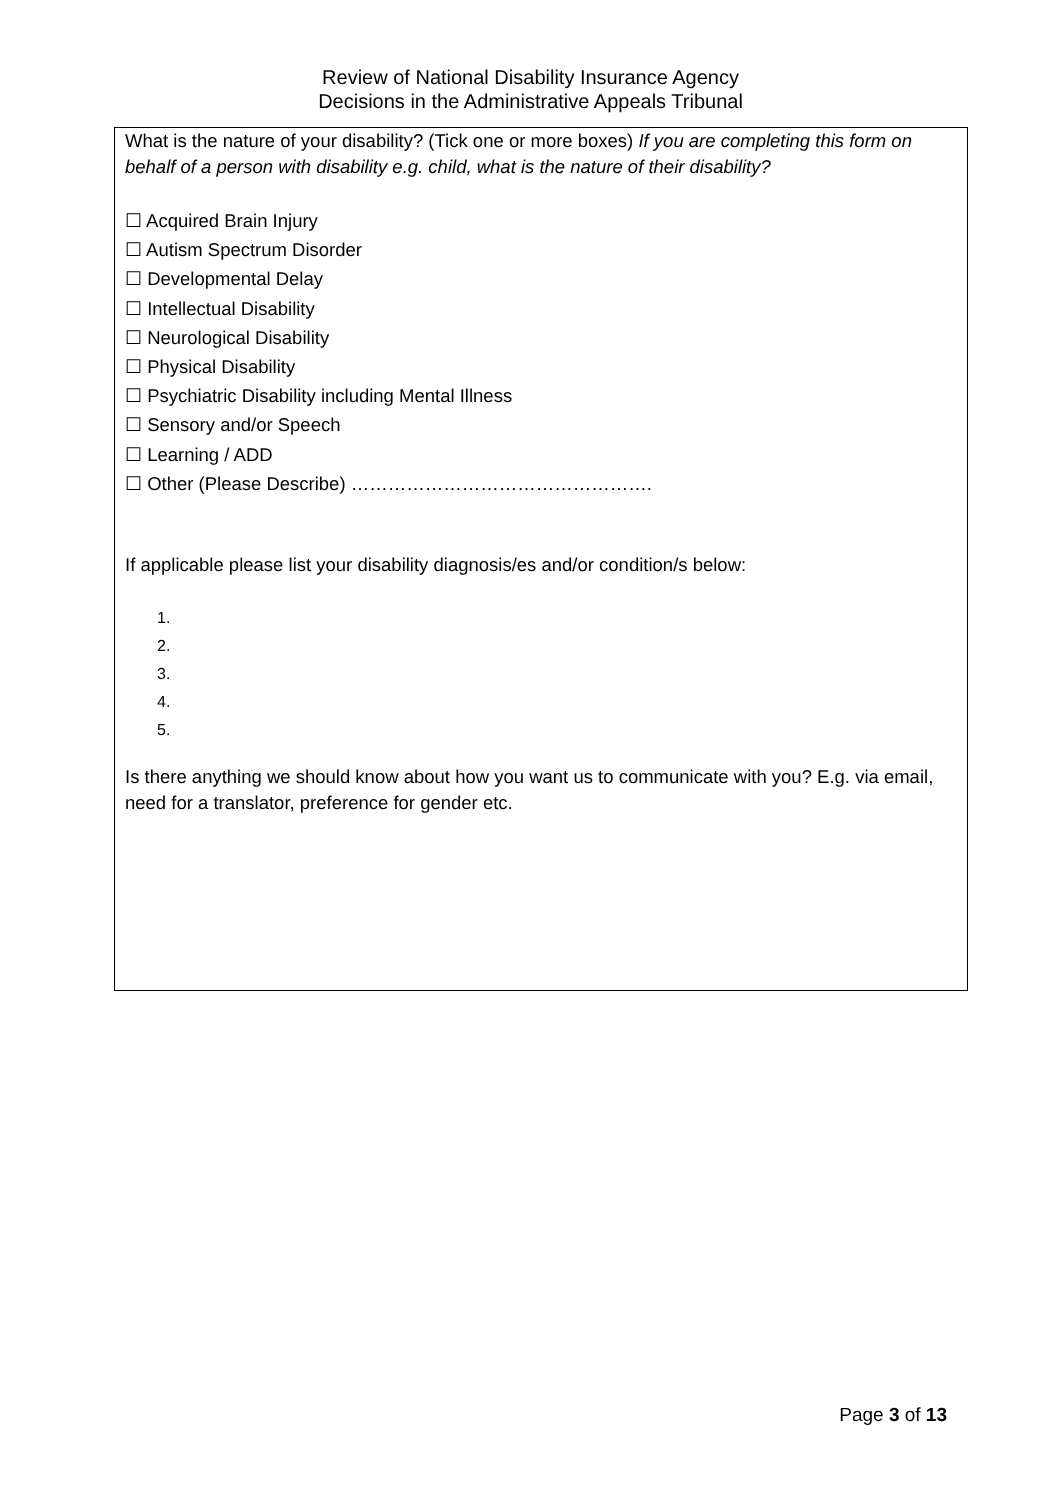Review of National Disability Insurance Agency
Decisions in the Administrative Appeals Tribunal
What is the nature of your disability? (Tick one or more boxes) If you are completing this form on behalf of a person with disability e.g. child, what is the nature of their disability?
☐ Acquired Brain Injury
☐ Autism Spectrum Disorder
☐ Developmental Delay
☐ Intellectual Disability
☐ Neurological Disability
☐ Physical Disability
☐ Psychiatric Disability including Mental Illness
☐ Sensory and/or Speech
☐ Learning / ADD
☐ Other (Please Describe) ………………………………………….
If applicable please list your disability diagnosis/es and/or condition/s below:
1.
2.
3.
4.
5.
Is there anything we should know about how you want us to communicate with you? E.g. via email, need for a translator, preference for gender etc.
Page 3 of 13